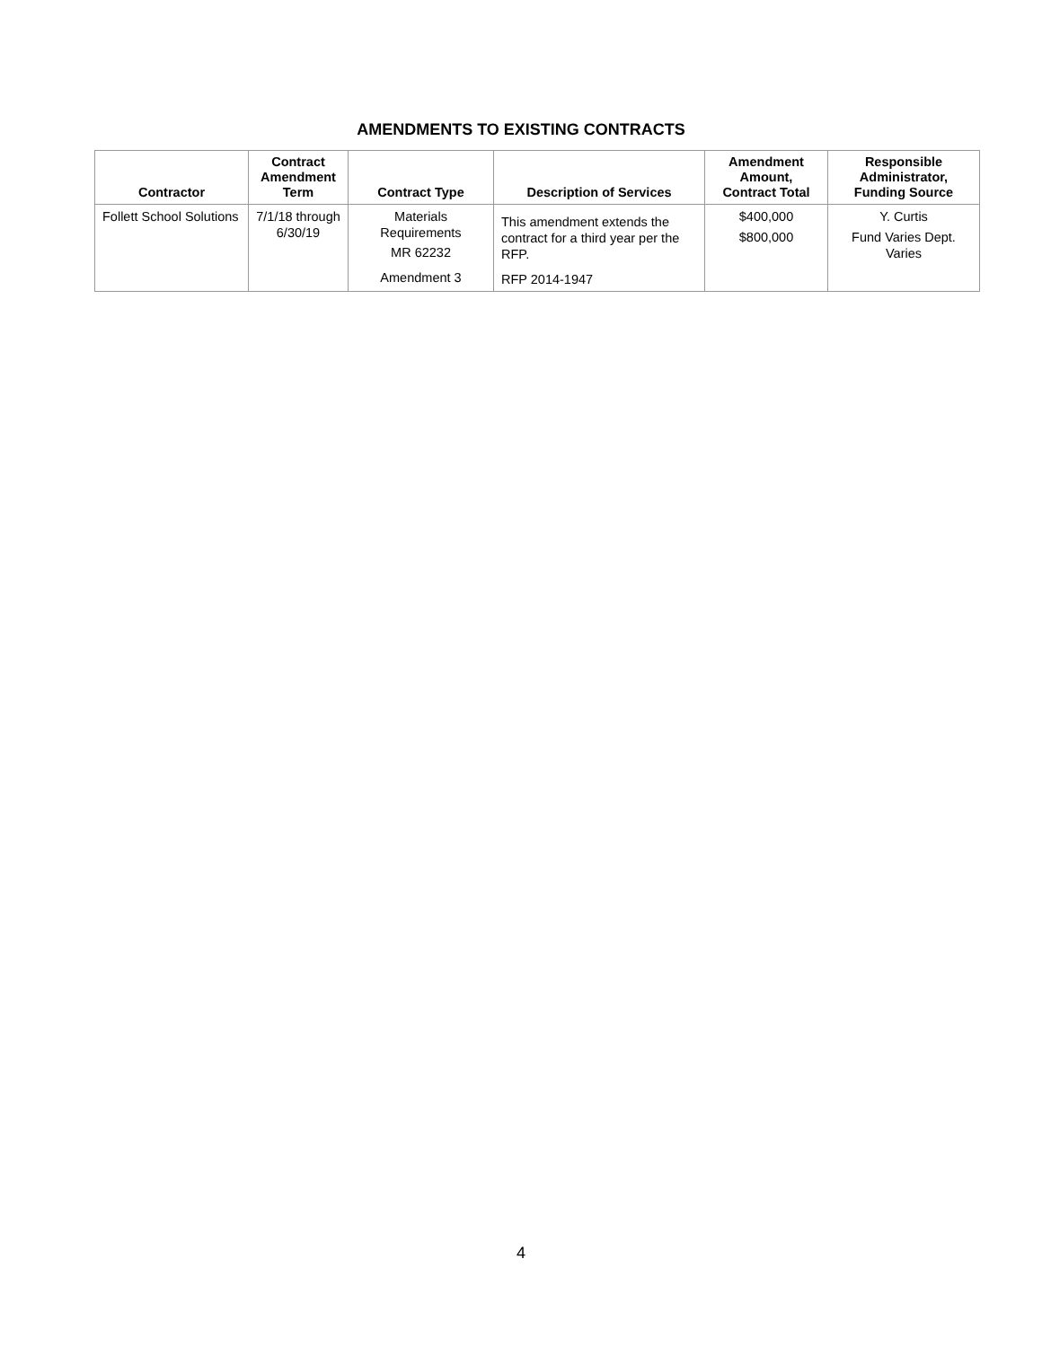AMENDMENTS TO EXISTING CONTRACTS
| Contractor | Contract Amendment Term | Contract Type | Description of Services | Amendment Amount, Contract Total | Responsible Administrator, Funding Source |
| --- | --- | --- | --- | --- | --- |
| Follett School Solutions | 7/1/18 through 6/30/19 | Materials Requirements MR 62232 Amendment 3 | This amendment extends the contract for a third year per the RFP. RFP 2014-1947 | $400,000 $800,000 | Y. Curtis Fund Varies Dept. Varies |
4